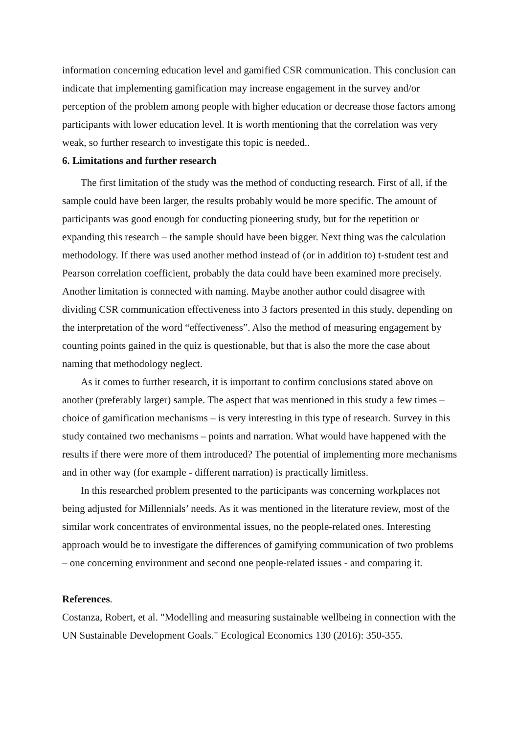information concerning education level and gamified CSR communication. This conclusion can indicate that implementing gamification may increase engagement in the survey and/or perception of the problem among people with higher education or decrease those factors among participants with lower education level. It is worth mentioning that the correlation was very weak, so further research to investigate this topic is needed..
6. Limitations and further research
The first limitation of the study was the method of conducting research. First of all, if the sample could have been larger, the results probably would be more specific. The amount of participants was good enough for conducting pioneering study, but for the repetition or expanding this research – the sample should have been bigger. Next thing was the calculation methodology. If there was used another method instead of (or in addition to) t-student test and Pearson correlation coefficient, probably the data could have been examined more precisely. Another limitation is connected with naming. Maybe another author could disagree with dividing CSR communication effectiveness into 3 factors presented in this study, depending on the interpretation of the word “effectiveness”. Also the method of measuring engagement by counting points gained in the quiz is questionable, but that is also the more the case about naming that methodology neglect.
As it comes to further research, it is important to confirm conclusions stated above on another (preferably larger) sample. The aspect that was mentioned in this study a few times – choice of gamification mechanisms – is very interesting in this type of research. Survey in this study contained two mechanisms – points and narration. What would have happened with the results if there were more of them introduced? The potential of implementing more mechanisms and in other way (for example - different narration) is practically limitless.
In this researched problem presented to the participants was concerning workplaces not being adjusted for Millennials’ needs. As it was mentioned in the literature review, most of the similar work concentrates of environmental issues, no the people-related ones. Interesting approach would be to investigate the differences of gamifying communication of two problems – one concerning environment and second one people-related issues - and comparing it.
References.
Costanza, Robert, et al. "Modelling and measuring sustainable wellbeing in connection with the UN Sustainable Development Goals." Ecological Economics 130 (2016): 350-355.